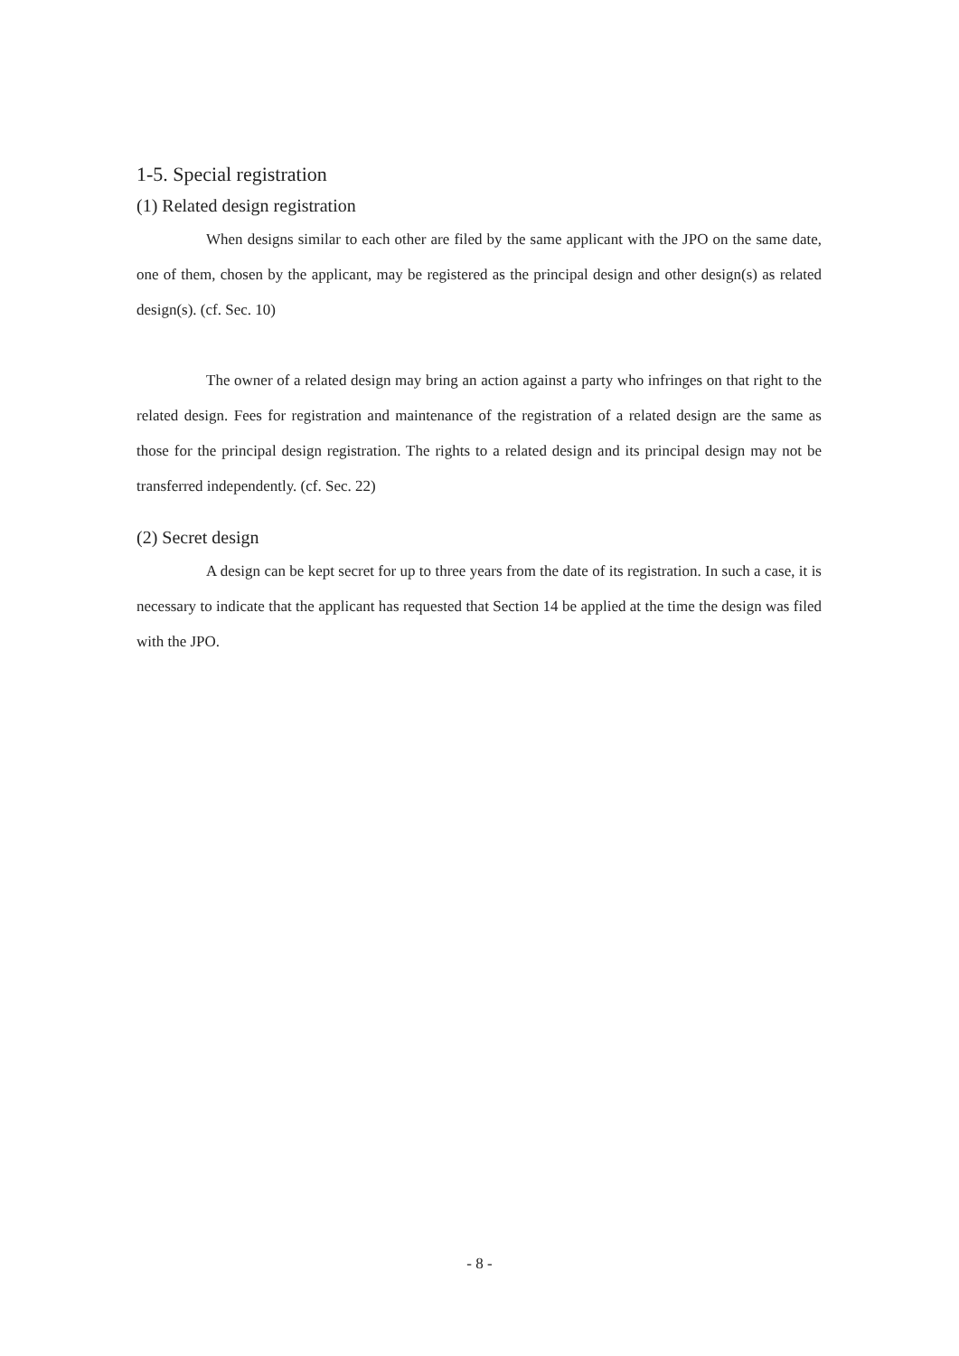1-5. Special registration
(1) Related design registration
When designs similar to each other are filed by the same applicant with the JPO on the same date, one of them, chosen by the applicant, may be registered as the principal design and other design(s) as related design(s). (cf. Sec. 10)
The owner of a related design may bring an action against a party who infringes on that right to the related design. Fees for registration and maintenance of the registration of a related design are the same as those for the principal design registration. The rights to a related design and its principal design may not be transferred independently. (cf. Sec. 22)
(2) Secret design
A design can be kept secret for up to three years from the date of its registration. In such a case, it is necessary to indicate that the applicant has requested that Section 14 be applied at the time the design was filed with the JPO.
- 8 -